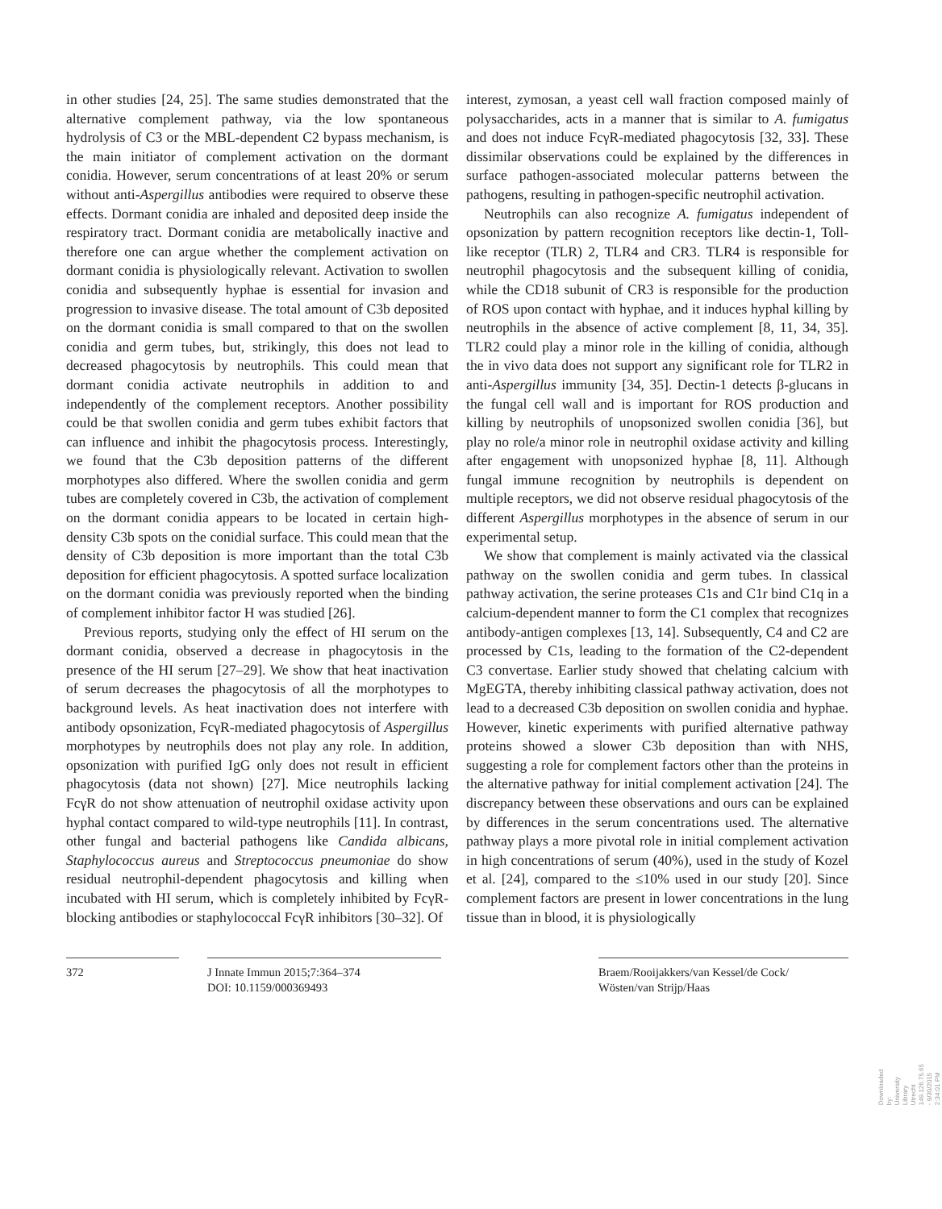in other studies [24, 25]. The same studies demonstrated that the alternative complement pathway, via the low spontaneous hydrolysis of C3 or the MBL-dependent C2 bypass mechanism, is the main initiator of complement activation on the dormant conidia. However, serum concentrations of at least 20% or serum without anti-Aspergillus antibodies were required to observe these effects. Dormant conidia are inhaled and deposited deep inside the respiratory tract. Dormant conidia are metabolically inactive and therefore one can argue whether the complement activation on dormant conidia is physiologically relevant. Activation to swollen conidia and subsequently hyphae is essential for invasion and progression to invasive disease. The total amount of C3b deposited on the dormant conidia is small compared to that on the swollen conidia and germ tubes, but, strikingly, this does not lead to decreased phagocytosis by neutrophils. This could mean that dormant conidia activate neutrophils in addition to and independently of the complement receptors. Another possibility could be that swollen conidia and germ tubes exhibit factors that can influence and inhibit the phagocytosis process. Interestingly, we found that the C3b deposition patterns of the different morphotypes also differed. Where the swollen conidia and germ tubes are completely covered in C3b, the activation of complement on the dormant conidia appears to be located in certain high-density C3b spots on the conidial surface. This could mean that the density of C3b deposition is more important than the total C3b deposition for efficient phagocytosis. A spotted surface localization on the dormant conidia was previously reported when the binding of complement inhibitor factor H was studied [26].
Previous reports, studying only the effect of HI serum on the dormant conidia, observed a decrease in phagocytosis in the presence of the HI serum [27–29]. We show that heat inactivation of serum decreases the phagocytosis of all the morphotypes to background levels. As heat inactivation does not interfere with antibody opsonization, FcγR-mediated phagocytosis of Aspergillus morphotypes by neutrophils does not play any role. In addition, opsonization with purified IgG only does not result in efficient phagocytosis (data not shown) [27]. Mice neutrophils lacking FcγR do not show attenuation of neutrophil oxidase activity upon hyphal contact compared to wild-type neutrophils [11]. In contrast, other fungal and bacterial pathogens like Candida albicans, Staphylococcus aureus and Streptococcus pneumoniae do show residual neutrophil-dependent phagocytosis and killing when incubated with HI serum, which is completely inhibited by FcγR-blocking antibodies or staphylococcal FcγR inhibitors [30–32]. Of
interest, zymosan, a yeast cell wall fraction composed mainly of polysaccharides, acts in a manner that is similar to A. fumigatus and does not induce FcγR-mediated phagocytosis [32, 33]. These dissimilar observations could be explained by the differences in surface pathogen-associated molecular patterns between the pathogens, resulting in pathogen-specific neutrophil activation.
Neutrophils can also recognize A. fumigatus independent of opsonization by pattern recognition receptors like dectin-1, Toll-like receptor (TLR) 2, TLR4 and CR3. TLR4 is responsible for neutrophil phagocytosis and the subsequent killing of conidia, while the CD18 subunit of CR3 is responsible for the production of ROS upon contact with hyphae, and it induces hyphal killing by neutrophils in the absence of active complement [8, 11, 34, 35]. TLR2 could play a minor role in the killing of conidia, although the in vivo data does not support any significant role for TLR2 in anti-Aspergillus immunity [34, 35]. Dectin-1 detects β-glucans in the fungal cell wall and is important for ROS production and killing by neutrophils of unopsonized swollen conidia [36], but play no role/a minor role in neutrophil oxidase activity and killing after engagement with unopsonized hyphae [8, 11]. Although fungal immune recognition by neutrophils is dependent on multiple receptors, we did not observe residual phagocytosis of the different Aspergillus morphotypes in the absence of serum in our experimental setup.
We show that complement is mainly activated via the classical pathway on the swollen conidia and germ tubes. In classical pathway activation, the serine proteases C1s and C1r bind C1q in a calcium-dependent manner to form the C1 complex that recognizes antibody-antigen complexes [13, 14]. Subsequently, C4 and C2 are processed by C1s, leading to the formation of the C2-dependent C3 convertase. Earlier study showed that chelating calcium with MgEGTA, thereby inhibiting classical pathway activation, does not lead to a decreased C3b deposition on swollen conidia and hyphae. However, kinetic experiments with purified alternative pathway proteins showed a slower C3b deposition than with NHS, suggesting a role for complement factors other than the proteins in the alternative pathway for initial complement activation [24]. The discrepancy between these observations and ours can be explained by differences in the serum concentrations used. The alternative pathway plays a more pivotal role in initial complement activation in high concentrations of serum (40%), used in the study of Kozel et al. [24], compared to the ≤10% used in our study [20]. Since complement factors are present in lower concentrations in the lung tissue than in blood, it is physiologically
372 J Innate Immun 2015;7:364–374
DOI: 10.1159/000369493
Braem/Rooijakkers/van Kessel/de Cock/
Wösten/van Strijp/Haas
Downloaded by:
University Library Utrecht
149.126.75.65 - 9/30/2015 2:34:01 PM